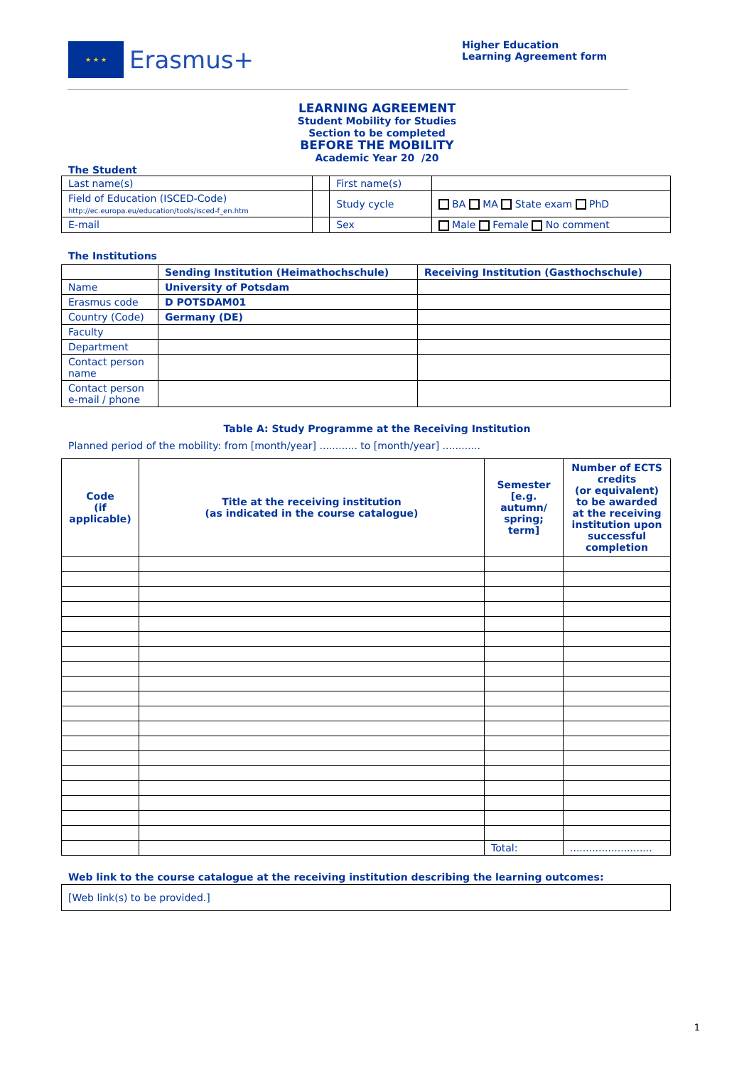★ ★ ★
Erasmus+
Higher Education
Learning Agreement form
LEARNING AGREEMENT
Student Mobility for Studies
Section to be completed
BEFORE THE MOBILITY
Academic Year 20 /20
The Student
| Last name(s) | | | First name(s) | |
| Field of Education (ISCED-Code) http://ec.europa.eu/education/tools/isced-f_en.htm | | | Study cycle | BA MA State exam PhD |
| E-mail | | | Sex | Male Female No comment |
The Institutions
| | Sending Institution (Heimathochschule) | Receiving Institution (Gasthochschule) |
| --- | --- | --- |
| Name | University of Potsdam | |
| Erasmus code | D POTSDAM01 | |
| Country (Code) | Germany (DE) | |
| Faculty | | |
| Department | | |
| Contact person name | | |
| Contact person e-mail / phone | | |
Table A: Study Programme at the Receiving Institution
Planned period of the mobility: from [month/year] ............ to [month/year] ............
| Code (if applicable) | Title at the receiving institution (as indicated in the course catalogue) | Semester [e.g. autumn/ spring; term] | Number of ECTS credits (or equivalent) to be awarded at the receiving institution upon successful completion |
| --- | --- | --- | --- |
| | | Total: | .......................... |
Web link to the course catalogue at the receiving institution describing the learning outcomes:
[Web link(s) to be provided.]
1